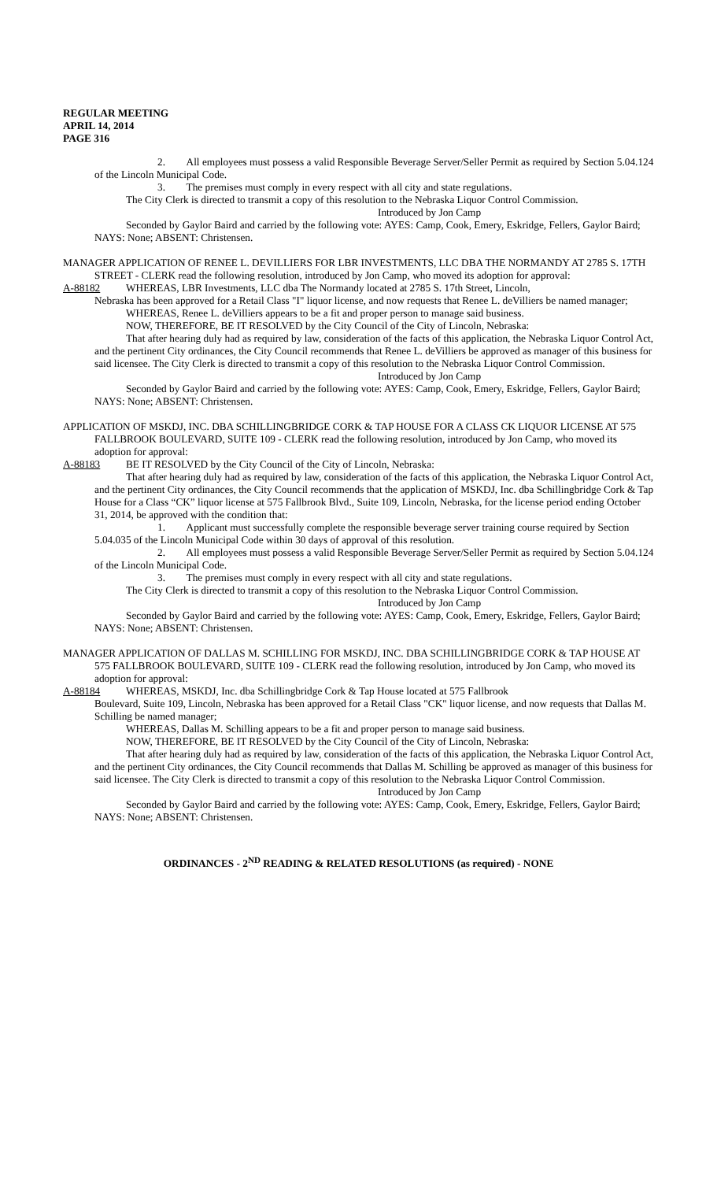REGULAR MEETING
APRIL 14, 2014
PAGE 316
2. All employees must possess a valid Responsible Beverage Server/Seller Permit as required by Section 5.04.124 of the Lincoln Municipal Code.
3. The premises must comply in every respect with all city and state regulations.
The City Clerk is directed to transmit a copy of this resolution to the Nebraska Liquor Control Commission.
Introduced by Jon Camp
Seconded by Gaylor Baird and carried by the following vote: AYES: Camp, Cook, Emery, Eskridge, Fellers, Gaylor Baird; NAYS: None; ABSENT: Christensen.
MANAGER APPLICATION OF RENEE L. DEVILLIERS FOR LBR INVESTMENTS, LLC DBA THE NORMANDY AT 2785 S. 17TH STREET - CLERK read the following resolution, introduced by Jon Camp, who moved its adoption for approval:
A-88182 WHEREAS, LBR Investments, LLC dba The Normandy located at 2785 S. 17th Street, Lincoln,
Nebraska has been approved for a Retail Class "I" liquor license, and now requests that Renee L. deVilliers be named manager;
WHEREAS, Renee L. deVilliers appears to be a fit and proper person to manage said business.
NOW, THEREFORE, BE IT RESOLVED by the City Council of the City of Lincoln, Nebraska:
That after hearing duly had as required by law, consideration of the facts of this application, the Nebraska Liquor Control Act, and the pertinent City ordinances, the City Council recommends that Renee L. deVilliers be approved as manager of this business for said licensee. The City Clerk is directed to transmit a copy of this resolution to the Nebraska Liquor Control Commission.
Introduced by Jon Camp
Seconded by Gaylor Baird and carried by the following vote: AYES: Camp, Cook, Emery, Eskridge, Fellers, Gaylor Baird; NAYS: None; ABSENT: Christensen.
APPLICATION OF MSKDJ, INC. DBA SCHILLINGBRIDGE CORK & TAP HOUSE FOR A CLASS CK LIQUOR LICENSE AT 575 FALLBROOK BOULEVARD, SUITE 109 - CLERK read the following resolution, introduced by Jon Camp, who moved its adoption for approval:
A-88183 BE IT RESOLVED by the City Council of the City of Lincoln, Nebraska:
That after hearing duly had as required by law, consideration of the facts of this application, the Nebraska Liquor Control Act, and the pertinent City ordinances, the City Council recommends that the application of MSKDJ, Inc. dba Schillingbridge Cork & Tap House for a Class “CK” liquor license at 575 Fallbrook Blvd., Suite 109, Lincoln, Nebraska, for the license period ending October 31, 2014, be approved with the condition that:
1. Applicant must successfully complete the responsible beverage server training course required by Section 5.04.035 of the Lincoln Municipal Code within 30 days of approval of this resolution.
2. All employees must possess a valid Responsible Beverage Server/Seller Permit as required by Section 5.04.124 of the Lincoln Municipal Code.
3. The premises must comply in every respect with all city and state regulations.
The City Clerk is directed to transmit a copy of this resolution to the Nebraska Liquor Control Commission.
Introduced by Jon Camp
Seconded by Gaylor Baird and carried by the following vote: AYES: Camp, Cook, Emery, Eskridge, Fellers, Gaylor Baird; NAYS: None; ABSENT: Christensen.
MANAGER APPLICATION OF DALLAS M. SCHILLING FOR MSKDJ, INC. DBA SCHILLINGBRIDGE CORK & TAP HOUSE AT 575 FALLBROOK BOULEVARD, SUITE 109 - CLERK read the following resolution, introduced by Jon Camp, who moved its adoption for approval:
A-88184 WHEREAS, MSKDJ, Inc. dba Schillingbridge Cork & Tap House located at 575 Fallbrook
Boulevard, Suite 109, Lincoln, Nebraska has been approved for a Retail Class "CK" liquor license, and now requests that Dallas M. Schilling be named manager;
WHEREAS, Dallas M. Schilling appears to be a fit and proper person to manage said business.
NOW, THEREFORE, BE IT RESOLVED by the City Council of the City of Lincoln, Nebraska:
That after hearing duly had as required by law, consideration of the facts of this application, the Nebraska Liquor Control Act, and the pertinent City ordinances, the City Council recommends that Dallas M. Schilling be approved as manager of this business for said licensee. The City Clerk is directed to transmit a copy of this resolution to the Nebraska Liquor Control Commission.
Introduced by Jon Camp
Seconded by Gaylor Baird and carried by the following vote: AYES: Camp, Cook, Emery, Eskridge, Fellers, Gaylor Baird; NAYS: None; ABSENT: Christensen.
ORDINANCES - 2<sup>ND</sup> READING & RELATED RESOLUTIONS (as required) - NONE